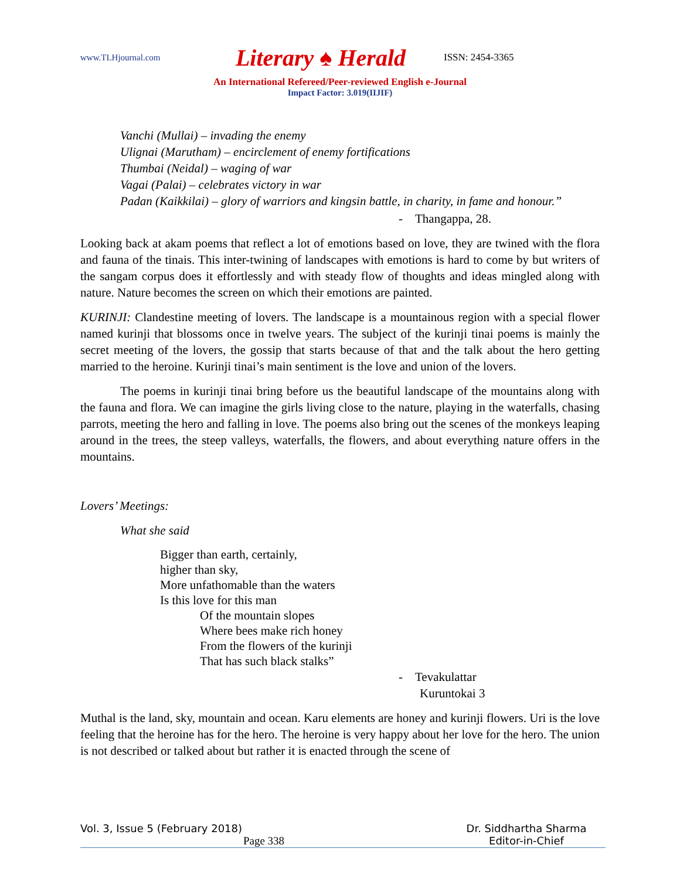www.TLHjournal.com Literary ♠ Herald ISSN: 2454-3365
An International Refereed/Peer-reviewed English e-Journal
Impact Factor: 3.019(IIJIF)
Vanchi (Mullai) – invading the enemy
Ulignai (Marutham) – encirclement of enemy fortifications
Thumbai (Neidal) – waging of war
Vagai (Palai) – celebrates victory in war
Padan (Kaikkilai) – glory of warriors and kingsin battle, in charity, in fame and honour.”
- Thangappa, 28.
Looking back at akam poems that reflect a lot of emotions based on love, they are twined with the flora and fauna of the tinais. This inter-twining of landscapes with emotions is hard to come by but writers of the sangam corpus does it effortlessly and with steady flow of thoughts and ideas mingled along with nature. Nature becomes the screen on which their emotions are painted.
KURINJI: Clandestine meeting of lovers. The landscape is a mountainous region with a special flower named kurinji that blossoms once in twelve years. The subject of the kurinji tinai poems is mainly the secret meeting of the lovers, the gossip that starts because of that and the talk about the hero getting married to the heroine. Kurinji tinai’s main sentiment is the love and union of the lovers.
The poems in kurinji tinai bring before us the beautiful landscape of the mountains along with the fauna and flora. We can imagine the girls living close to the nature, playing in the waterfalls, chasing parrots, meeting the hero and falling in love. The poems also bring out the scenes of the monkeys leaping around in the trees, the steep valleys, waterfalls, the flowers, and about everything nature offers in the mountains.
Lovers’ Meetings:
What she said
Bigger than earth, certainly,
higher than sky,
More unfathomable than the waters
Is this love for this man
Of the mountain slopes
Where bees make rich honey
From the flowers of the kurinji
That has such black stalks”
- Tevakulattar
Kuruntokai 3
Muthal is the land, sky, mountain and ocean. Karu elements are honey and kurinji flowers. Uri is the love feeling that the heroine has for the hero. The heroine is very happy about her love for the hero. The union is not described or talked about but rather it is enacted through the scene of
Vol. 3, Issue 5 (February 2018) Dr. Siddhartha Sharma
Page 338 Editor-in-Chief